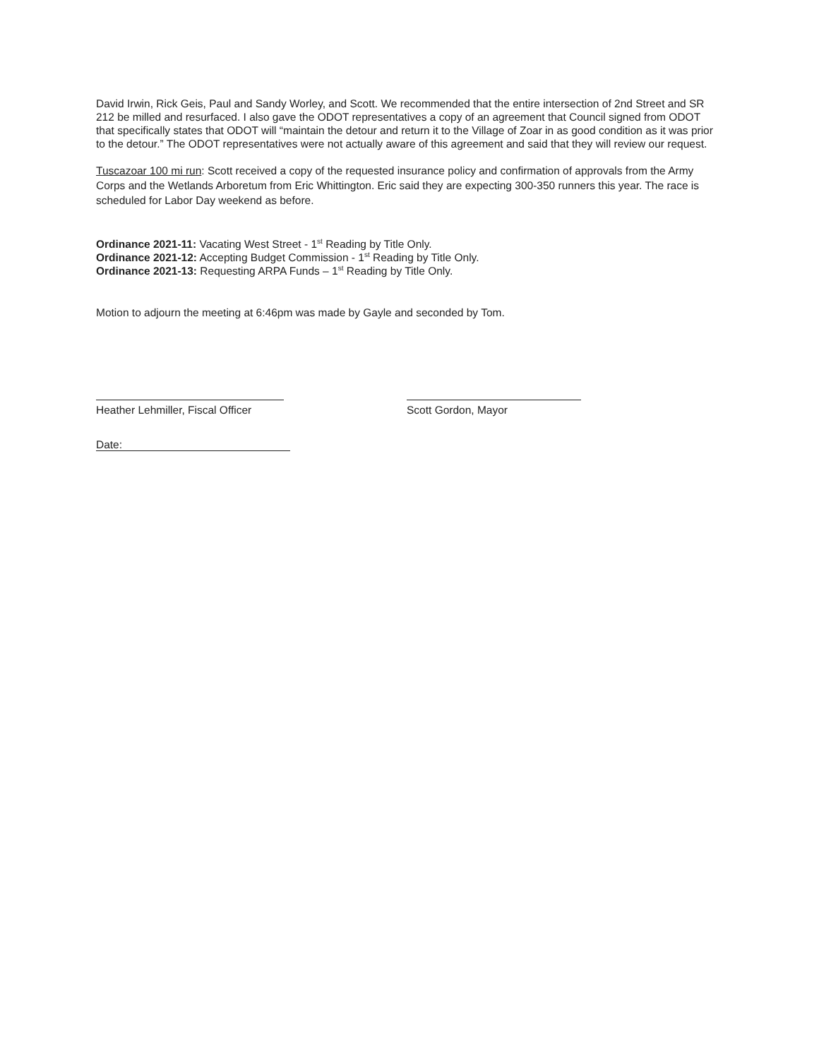David Irwin, Rick Geis, Paul and Sandy Worley, and Scott. We recommended that the entire intersection of 2nd Street and SR 212 be milled and resurfaced. I also gave the ODOT representatives a copy of an agreement that Council signed from ODOT that specifically states that ODOT will “maintain the detour and return it to the Village of Zoar in as good condition as it was prior to the detour.” The ODOT representatives were not actually aware of this agreement and said that they will review our request.
Tuscazoar 100 mi run: Scott received a copy of the requested insurance policy and confirmation of approvals from the Army Corps and the Wetlands Arboretum from Eric Whittington. Eric said they are expecting 300-350 runners this year. The race is scheduled for Labor Day weekend as before.
Ordinance 2021-11: Vacating West Street - 1<sup>st</sup> Reading by Title Only.
Ordinance 2021-12: Accepting Budget Commission - 1<sup>st</sup> Reading by Title Only.
Ordinance 2021-13: Requesting ARPA Funds – 1<sup>st</sup> Reading by Title Only.
Motion to adjourn the meeting at 6:46pm was made by Gayle and seconded by Tom.
Heather Lehmiller, Fiscal Officer
Scott Gordon, Mayor
Date: